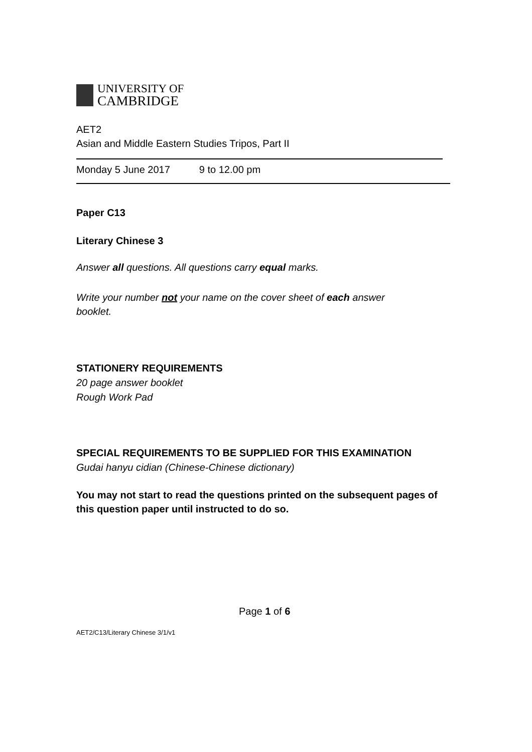UNIVERSITY OF
CAMBRIDGE
AET2
Asian and Middle Eastern Studies Tripos, Part II
Monday 5 June 2017 9 to 12.00 pm
Paper C13
Literary Chinese 3
Answer all questions. All questions carry equal marks.
Write your number not your name on the cover sheet of each answer booklet.
STATIONERY REQUIREMENTS
20 page answer booklet
Rough Work Pad
SPECIAL REQUIREMENTS TO BE SUPPLIED FOR THIS EXAMINATION
Gudai hanyu cidian (Chinese-Chinese dictionary)
You may not start to read the questions printed on the subsequent pages of this question paper until instructed to do so.
Page 1 of 6
AET2/C13/Literary Chinese 3/1/v1